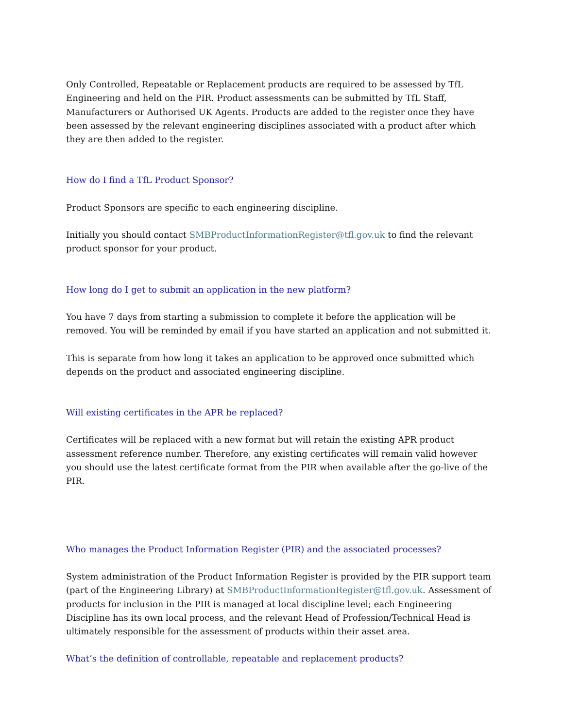Only Controlled, Repeatable or Replacement products are required to be assessed by TfL Engineering and held on the PIR. Product assessments can be submitted by TfL Staff, Manufacturers or Authorised UK Agents. Products are added to the register once they have been assessed by the relevant engineering disciplines associated with a product after which they are then added to the register.
How do I find a TfL Product Sponsor?
Product Sponsors are specific to each engineering discipline.
Initially you should contact SMBProductInformationRegister@tfl.gov.uk to find the relevant product sponsor for your product.
How long do I get to submit an application in the new platform?
You have 7 days from starting a submission to complete it before the application will be removed. You will be reminded by email if you have started an application and not submitted it.
This is separate from how long it takes an application to be approved once submitted which depends on the product and associated engineering discipline.
Will existing certificates in the APR be replaced?
Certificates will be replaced with a new format but will retain the existing APR product assessment reference number. Therefore, any existing certificates will remain valid however you should use the latest certificate format from the PIR when available after the go-live of the PIR.
Who manages the Product Information Register (PIR) and the associated processes?
System administration of the Product Information Register is provided by the PIR support team (part of the Engineering Library) at SMBProductInformationRegister@tfl.gov.uk. Assessment of products for inclusion in the PIR is managed at local discipline level; each Engineering Discipline has its own local process, and the relevant Head of Profession/Technical Head is ultimately responsible for the assessment of products within their asset area.
What’s the definition of controllable, repeatable and replacement products?